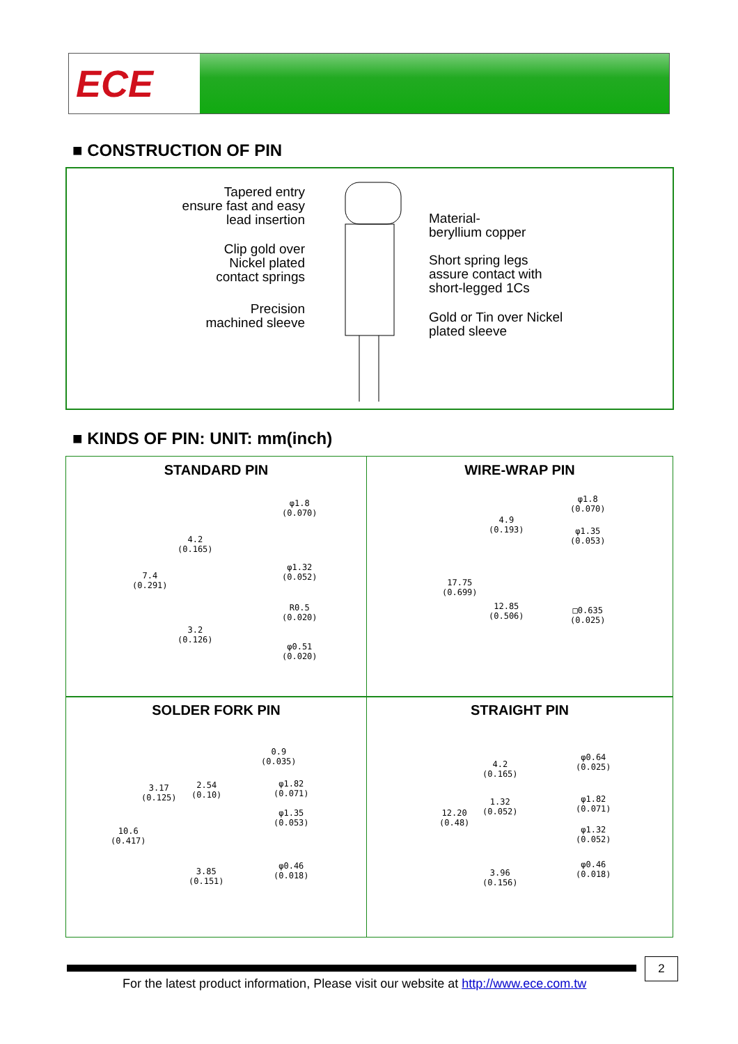ECE
■ CONSTRUCTION OF PIN
Tapered entry
ensure fast and easy
lead insertion
Clip gold over
Nickel plated
contact springs
Precision
machined sleeve
Material-
beryllium copper
Short spring legs
assure contact with
short-legged 1Cs
Gold or Tin over Nickel
plated sleeve
■ KINDS OF PIN: UNIT: mm(inch)
STANDARD PIN
φ1.8
(0.070)
4.2
(0.165)
7.4
(0.291)
φ1.32
(0.052)
R0.5
(0.020)
3.2
(0.126)
φ0.51
(0.020)
WIRE-WRAP PIN
φ1.8
(0.070)
4.9
(0.193)
φ1.35
(0.053)
17.75
(0.699)
12.85
(0.506)
□0.635
(0.025)
SOLDER FORK PIN
0.9
(0.035)
3.17
(0.125)
2.54
(0.10)
φ1.82
(0.071)
φ1.35
(0.053)
10.6
(0.417)
φ0.46
(0.018)
3.85
(0.151)
STRAIGHT PIN
φ0.64
(0.025)
4.2
(0.165)
1.32
(0.052)
φ1.82
(0.071)
12.20
(0.48)
φ1.32
(0.052)
φ0.46
(0.018)
3.96
(0.156)
2
For the latest product information, Please visit our website at http://www.ece.com.tw